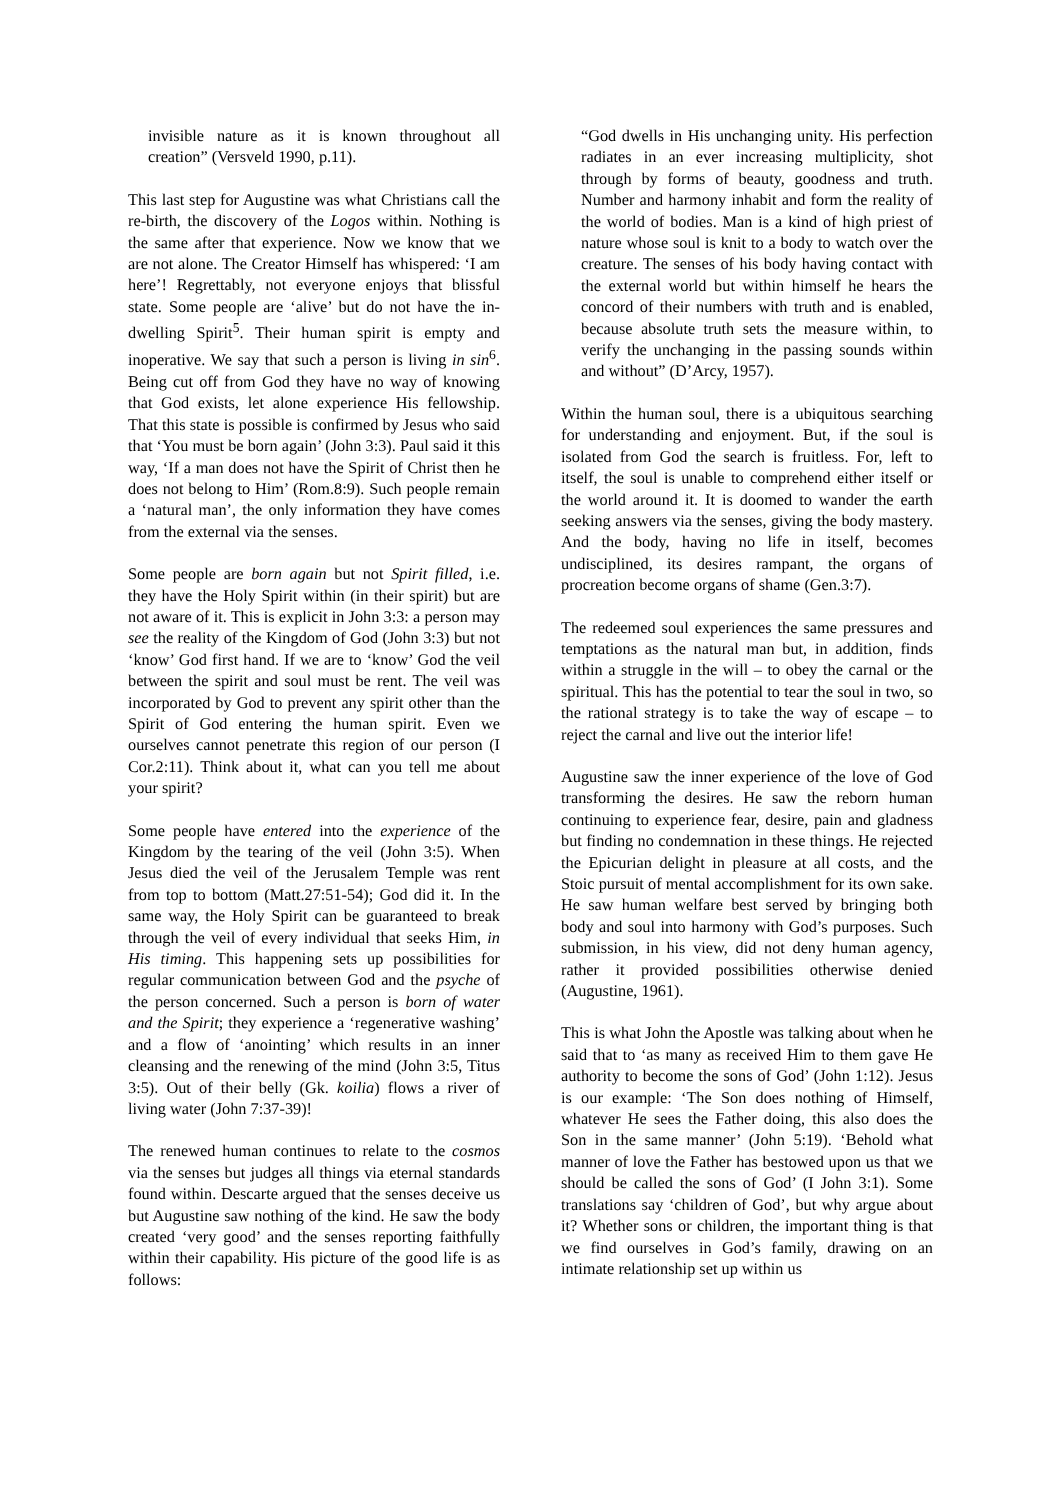invisible nature as it is known throughout all creation” (Versveld 1990, p.11).
This last step for Augustine was what Christians call the re-birth, the discovery of the Logos within. Nothing is the same after that experience. Now we know that we are not alone. The Creator Himself has whispered: ‘I am here’! Regrettably, not everyone enjoys that blissful state. Some people are ‘alive’ but do not have the in-dwelling Spirit<sup>5</sup>. Their human spirit is empty and inoperative. We say that such a person is living in sin<sup>6</sup>. Being cut off from God they have no way of knowing that God exists, let alone experience His fellowship. That this state is possible is confirmed by Jesus who said that ‘You must be born again’ (John 3:3). Paul said it this way, ‘If a man does not have the Spirit of Christ then he does not belong to Him’ (Rom.8:9). Such people remain a ‘natural man’, the only information they have comes from the external via the senses.
Some people are born again but not Spirit filled, i.e. they have the Holy Spirit within (in their spirit) but are not aware of it. This is explicit in John 3:3: a person may see the reality of the Kingdom of God (John 3:3) but not ‘know’ God first hand. If we are to ‘know’ God the veil between the spirit and soul must be rent. The veil was incorporated by God to prevent any spirit other than the Spirit of God entering the human spirit. Even we ourselves cannot penetrate this region of our person (I Cor.2:11). Think about it, what can you tell me about your spirit?
Some people have entered into the experience of the Kingdom by the tearing of the veil (John 3:5). When Jesus died the veil of the Jerusalem Temple was rent from top to bottom (Matt.27:51-54); God did it. In the same way, the Holy Spirit can be guaranteed to break through the veil of every individual that seeks Him, in His timing. This happening sets up possibilities for regular communication between God and the psyche of the person concerned. Such a person is born of water and the Spirit; they experience a ‘regenerative washing’ and a flow of ‘anointing’ which results in an inner cleansing and the renewing of the mind (John 3:5, Titus 3:5). Out of their belly (Gk. koilia) flows a river of living water (John 7:37-39)!
The renewed human continues to relate to the cosmos via the senses but judges all things via eternal standards found within. Descarte argued that the senses deceive us but Augustine saw nothing of the kind. He saw the body created ‘very good’ and the senses reporting faithfully within their capability. His picture of the good life is as follows:
“God dwells in His unchanging unity. His perfection radiates in an ever increasing multiplicity, shot through by forms of beauty, goodness and truth. Number and harmony inhabit and form the reality of the world of bodies. Man is a kind of high priest of nature whose soul is knit to a body to watch over the creature. The senses of his body having contact with the external world but within himself he hears the concord of their numbers with truth and is enabled, because absolute truth sets the measure within, to verify the unchanging in the passing sounds within and without” (D’Arcy, 1957).
Within the human soul, there is a ubiquitous searching for understanding and enjoyment. But, if the soul is isolated from God the search is fruitless. For, left to itself, the soul is unable to comprehend either itself or the world around it. It is doomed to wander the earth seeking answers via the senses, giving the body mastery. And the body, having no life in itself, becomes undisciplined, its desires rampant, the organs of procreation become organs of shame (Gen.3:7).
The redeemed soul experiences the same pressures and temptations as the natural man but, in addition, finds within a struggle in the will – to obey the carnal or the spiritual. This has the potential to tear the soul in two, so the rational strategy is to take the way of escape – to reject the carnal and live out the interior life!
Augustine saw the inner experience of the love of God transforming the desires. He saw the reborn human continuing to experience fear, desire, pain and gladness but finding no condemnation in these things. He rejected the Epicurian delight in pleasure at all costs, and the Stoic pursuit of mental accomplishment for its own sake. He saw human welfare best served by bringing both body and soul into harmony with God’s purposes. Such submission, in his view, did not deny human agency, rather it provided possibilities otherwise denied (Augustine, 1961).
This is what John the Apostle was talking about when he said that to ‘as many as received Him to them gave He authority to become the sons of God’ (John 1:12). Jesus is our example: ‘The Son does nothing of Himself, whatever He sees the Father doing, this also does the Son in the same manner’ (John 5:19). ‘Behold what manner of love the Father has bestowed upon us that we should be called the sons of God’ (I John 3:1). Some translations say ‘children of God’, but why argue about it? Whether sons or children, the important thing is that we find ourselves in God’s family, drawing on an intimate relationship set up within us